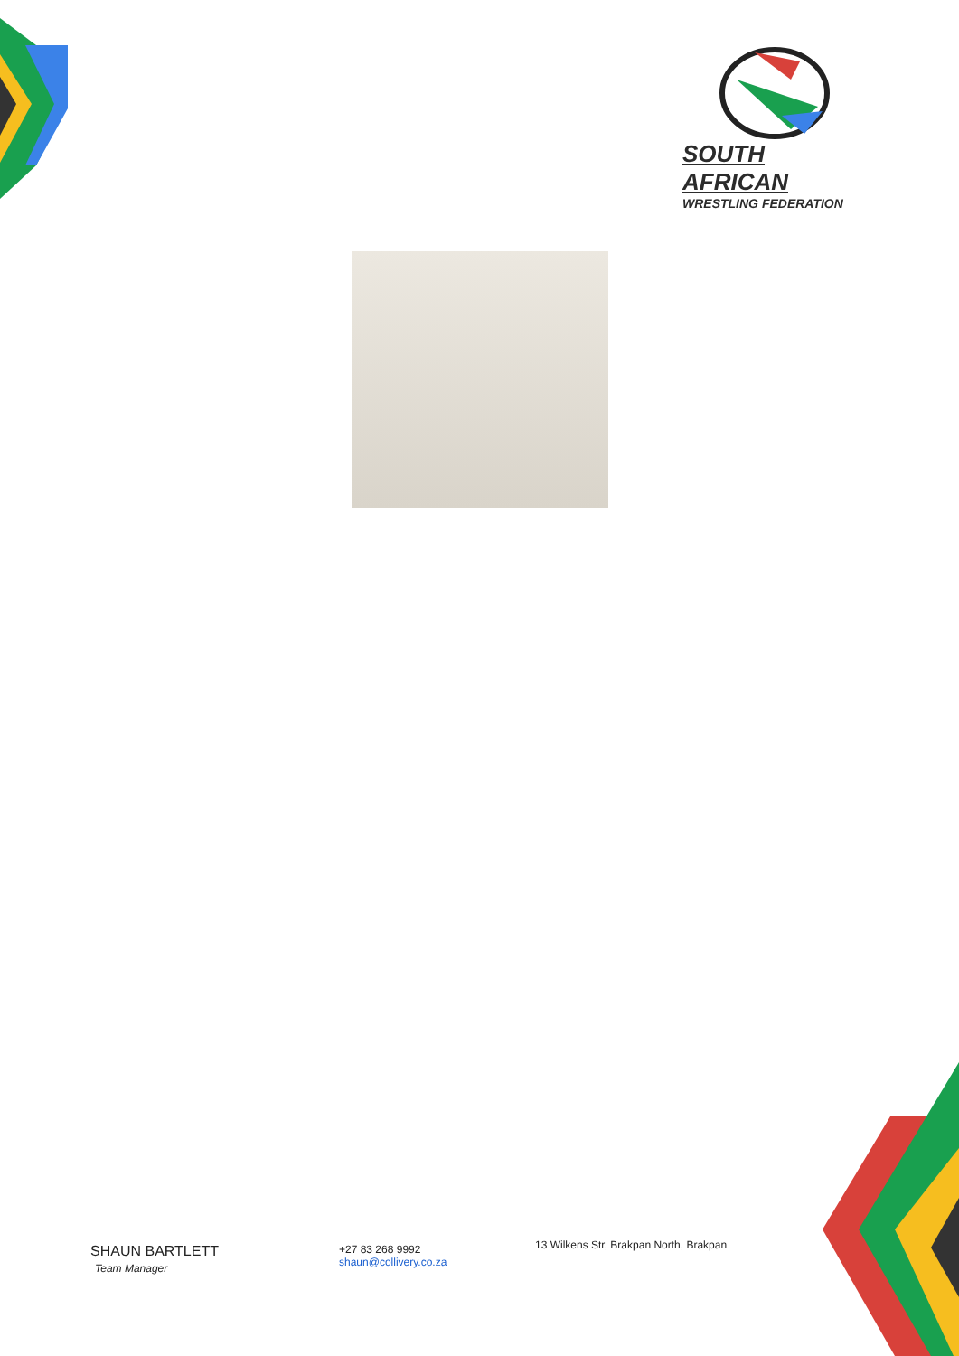SOUTH AFRICAN
WRESTLING FEDERATION
SHAUN BARTLETT
Team Manager
+27 83 268 9992
shaun@collivery.co.za
13 Wilkens Str, Brakpan North, Brakpan